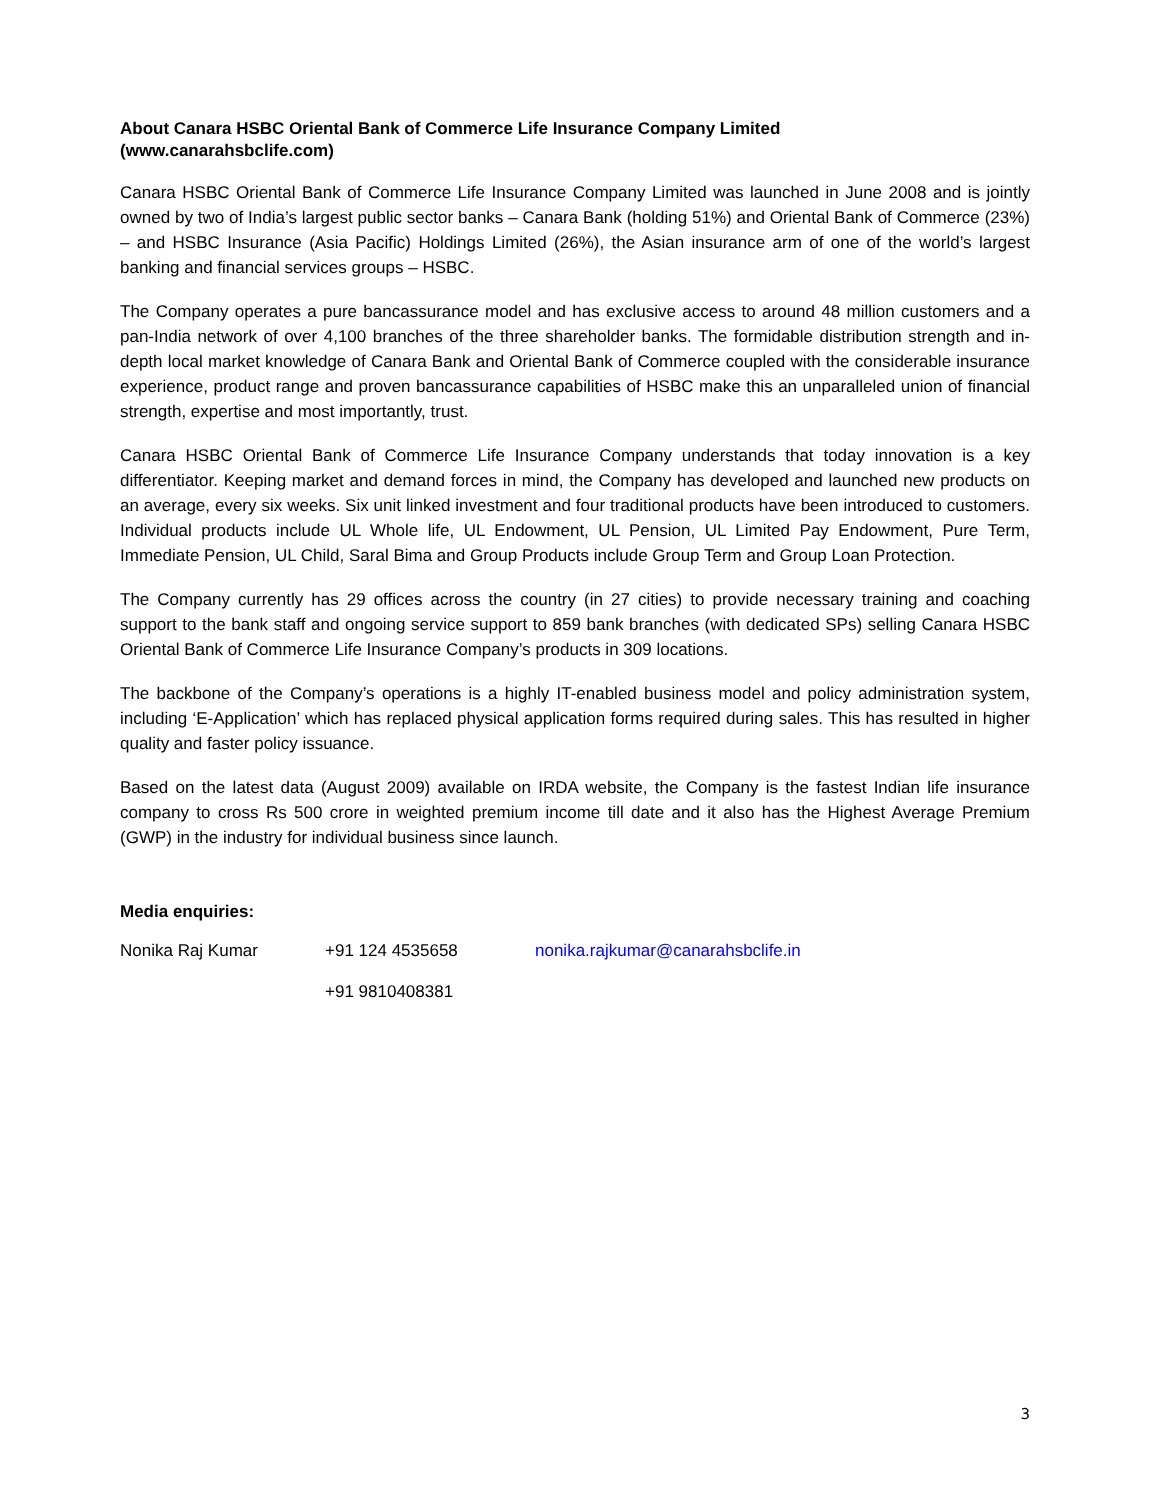About Canara HSBC Oriental Bank of Commerce Life Insurance Company Limited
(www.canarahsbclife.com)
Canara HSBC Oriental Bank of Commerce Life Insurance Company Limited was launched in June 2008 and is jointly owned by two of India’s largest public sector banks – Canara Bank (holding 51%) and Oriental Bank of Commerce (23%) – and HSBC Insurance (Asia Pacific) Holdings Limited (26%), the Asian insurance arm of one of the world’s largest banking and financial services groups – HSBC.
The Company operates a pure bancassurance model and has exclusive access to around 48 million customers and a pan-India network of over 4,100 branches of the three shareholder banks. The formidable distribution strength and in-depth local market knowledge of Canara Bank and Oriental Bank of Commerce coupled with the considerable insurance experience, product range and proven bancassurance capabilities of HSBC make this an unparalleled union of financial strength, expertise and most importantly, trust.
Canara HSBC Oriental Bank of Commerce Life Insurance Company understands that today innovation is a key differentiator. Keeping market and demand forces in mind, the Company has developed and launched new products on an average, every six weeks. Six unit linked investment and four traditional products have been introduced to customers. Individual products include UL Whole life, UL Endowment, UL Pension, UL Limited Pay Endowment, Pure Term, Immediate Pension, UL Child, Saral Bima and Group Products include Group Term and Group Loan Protection.
The Company currently has 29 offices across the country (in 27 cities) to provide necessary training and coaching support to the bank staff and ongoing service support to 859 bank branches (with dedicated SPs) selling Canara HSBC Oriental Bank of Commerce Life Insurance Company’s products in 309 locations.
The backbone of the Company’s operations is a highly IT-enabled business model and policy administration system, including ‘E-Application’ which has replaced physical application forms required during sales. This has resulted in higher quality and faster policy issuance.
Based on the latest data (August 2009) available on IRDA website, the Company is the fastest Indian life insurance company to cross Rs 500 crore in weighted premium income till date and it also has the Highest Average Premium (GWP) in the industry for individual business since launch.
Media enquiries:
Nonika Raj Kumar +91 124 4535658 nonika.rajkumar@canarahsbclife.in
+91 9810408381
3